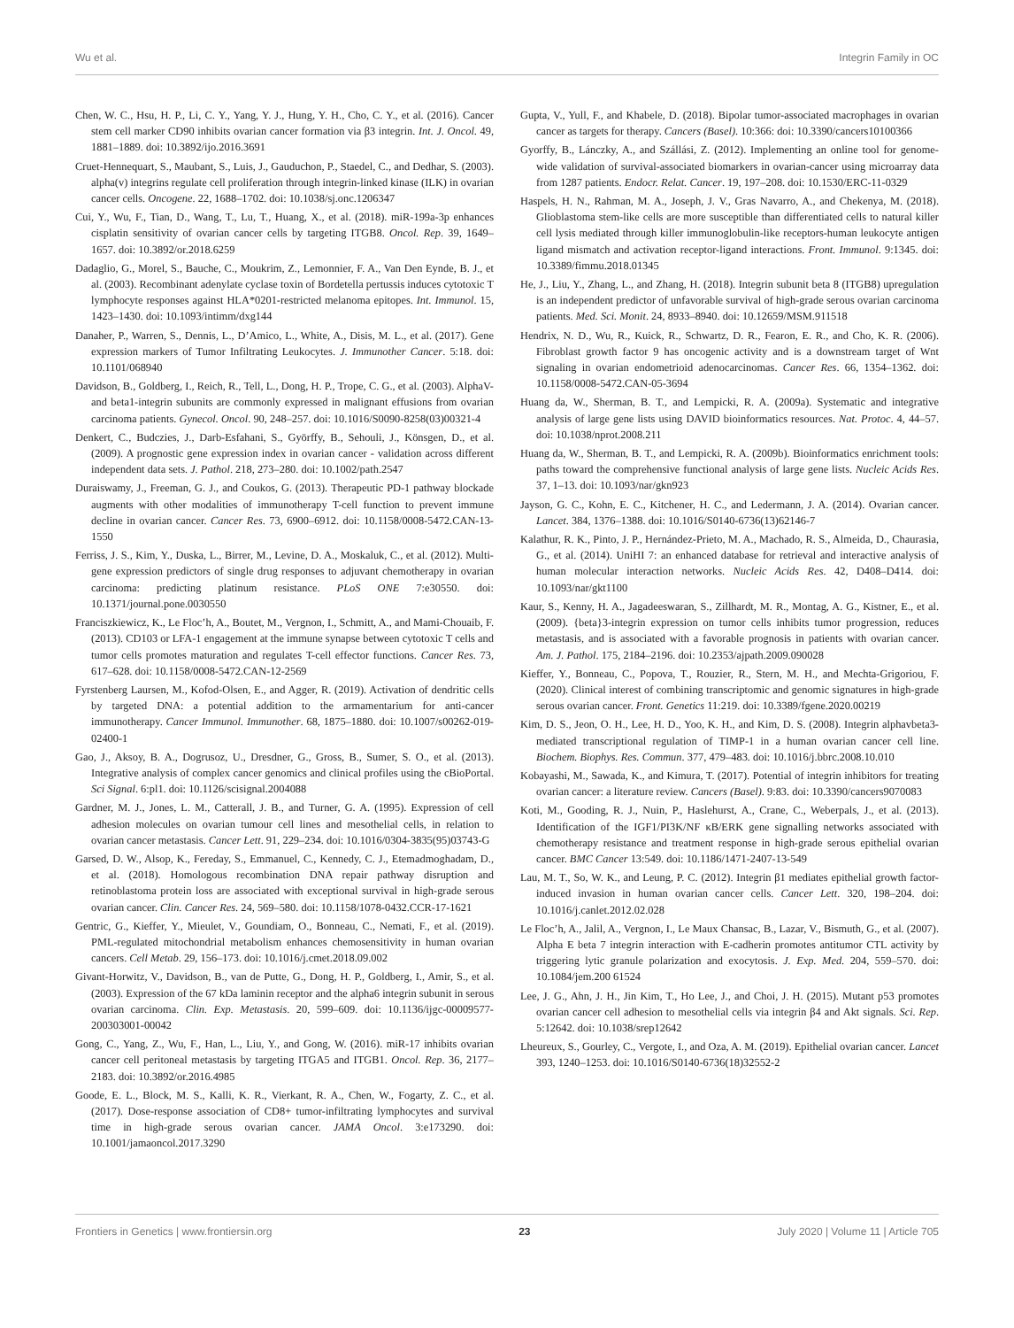Wu et al. Integrin Family in OC
Chen, W. C., Hsu, H. P., Li, C. Y., Yang, Y. J., Hung, Y. H., Cho, C. Y., et al. (2016). Cancer stem cell marker CD90 inhibits ovarian cancer formation via β3 integrin. Int. J. Oncol. 49, 1881–1889. doi: 10.3892/ijo.2016.3691
Cruet-Hennequart, S., Maubant, S., Luis, J., Gauduchon, P., Staedel, C., and Dedhar, S. (2003). alpha(v) integrins regulate cell proliferation through integrin-linked kinase (ILK) in ovarian cancer cells. Oncogene. 22, 1688–1702. doi: 10.1038/sj.onc.1206347
Cui, Y., Wu, F., Tian, D., Wang, T., Lu, T., Huang, X., et al. (2018). miR-199a-3p enhances cisplatin sensitivity of ovarian cancer cells by targeting ITGB8. Oncol. Rep. 39, 1649–1657. doi: 10.3892/or.2018.6259
Dadaglio, G., Morel, S., Bauche, C., Moukrim, Z., Lemonnier, F. A., Van Den Eynde, B. J., et al. (2003). Recombinant adenylate cyclase toxin of Bordetella pertussis induces cytotoxic T lymphocyte responses against HLA*0201-restricted melanoma epitopes. Int. Immunol. 15, 1423–1430. doi: 10.1093/intimm/dxg144
Danaher, P., Warren, S., Dennis, L., D’Amico, L., White, A., Disis, M. L., et al. (2017). Gene expression markers of Tumor Infiltrating Leukocytes. J. Immunother Cancer. 5:18. doi: 10.1101/068940
Davidson, B., Goldberg, I., Reich, R., Tell, L., Dong, H. P., Trope, C. G., et al. (2003). AlphaV- and beta1-integrin subunits are commonly expressed in malignant effusions from ovarian carcinoma patients. Gynecol. Oncol. 90, 248–257. doi: 10.1016/S0090-8258(03)00321-4
Denkert, C., Budczies, J., Darb-Esfahani, S., Györffy, B., Sehouli, J., Könsgen, D., et al. (2009). A prognostic gene expression index in ovarian cancer - validation across different independent data sets. J. Pathol. 218, 273–280. doi: 10.1002/path.2547
Duraiswamy, J., Freeman, G. J., and Coukos, G. (2013). Therapeutic PD-1 pathway blockade augments with other modalities of immunotherapy T-cell function to prevent immune decline in ovarian cancer. Cancer Res. 73, 6900–6912. doi: 10.1158/0008-5472.CAN-13-1550
Ferriss, J. S., Kim, Y., Duska, L., Birrer, M., Levine, D. A., Moskaluk, C., et al. (2012). Multi-gene expression predictors of single drug responses to adjuvant chemotherapy in ovarian carcinoma: predicting platinum resistance. PLoS ONE 7:e30550. doi: 10.1371/journal.pone.0030550
Franciszkiewicz, K., Le Floc’h, A., Boutet, M., Vergnon, I., Schmitt, A., and Mami-Chouaib, F. (2013). CD103 or LFA-1 engagement at the immune synapse between cytotoxic T cells and tumor cells promotes maturation and regulates T-cell effector functions. Cancer Res. 73, 617–628. doi: 10.1158/0008-5472.CAN-12-2569
Fyrstenberg Laursen, M., Kofod-Olsen, E., and Agger, R. (2019). Activation of dendritic cells by targeted DNA: a potential addition to the armamentarium for anti-cancer immunotherapy. Cancer Immunol. Immunother. 68, 1875–1880. doi: 10.1007/s00262-019-02400-1
Gao, J., Aksoy, B. A., Dogrusoz, U., Dresdner, G., Gross, B., Sumer, S. O., et al. (2013). Integrative analysis of complex cancer genomics and clinical profiles using the cBioPortal. Sci Signal. 6:pl1. doi: 10.1126/scisignal.2004088
Gardner, M. J., Jones, L. M., Catterall, J. B., and Turner, G. A. (1995). Expression of cell adhesion molecules on ovarian tumour cell lines and mesothelial cells, in relation to ovarian cancer metastasis. Cancer Lett. 91, 229–234. doi: 10.1016/0304-3835(95)03743-G
Garsed, D. W., Alsop, K., Fereday, S., Emmanuel, C., Kennedy, C. J., Etemadmoghadam, D., et al. (2018). Homologous recombination DNA repair pathway disruption and retinoblastoma protein loss are associated with exceptional survival in high-grade serous ovarian cancer. Clin. Cancer Res. 24, 569–580. doi: 10.1158/1078-0432.CCR-17-1621
Gentric, G., Kieffer, Y., Mieulet, V., Goundiam, O., Bonneau, C., Nemati, F., et al. (2019). PML-regulated mitochondrial metabolism enhances chemosensitivity in human ovarian cancers. Cell Metab. 29, 156–173. doi: 10.1016/j.cmet.2018.09.002
Givant-Horwitz, V., Davidson, B., van de Putte, G., Dong, H. P., Goldberg, I., Amir, S., et al. (2003). Expression of the 67 kDa laminin receptor and the alpha6 integrin subunit in serous ovarian carcinoma. Clin. Exp. Metastasis. 20, 599–609. doi: 10.1136/ijgc-00009577-200303001-00042
Gong, C., Yang, Z., Wu, F., Han, L., Liu, Y., and Gong, W. (2016). miR-17 inhibits ovarian cancer cell peritoneal metastasis by targeting ITGA5 and ITGB1. Oncol. Rep. 36, 2177–2183. doi: 10.3892/or.2016.4985
Goode, E. L., Block, M. S., Kalli, K. R., Vierkant, R. A., Chen, W., Fogarty, Z. C., et al. (2017). Dose-response association of CD8+ tumor-infiltrating lymphocytes and survival time in high-grade serous ovarian cancer. JAMA Oncol. 3:e173290. doi: 10.1001/jamaoncol.2017.3290
Gupta, V., Yull, F., and Khabele, D. (2018). Bipolar tumor-associated macrophages in ovarian cancer as targets for therapy. Cancers (Basel). 10:366: doi: 10.3390/cancers10100366
Gyorffy, B., Lánczky, A., and Szállási, Z. (2012). Implementing an online tool for genome-wide validation of survival-associated biomarkers in ovarian-cancer using microarray data from 1287 patients. Endocr. Relat. Cancer. 19, 197–208. doi: 10.1530/ERC-11-0329
Haspels, H. N., Rahman, M. A., Joseph, J. V., Gras Navarro, A., and Chekenya, M. (2018). Glioblastoma stem-like cells are more susceptible than differentiated cells to natural killer cell lysis mediated through killer immunoglobulin-like receptors-human leukocyte antigen ligand mismatch and activation receptor-ligand interactions. Front. Immunol. 9:1345. doi: 10.3389/fimmu.2018.01345
He, J., Liu, Y., Zhang, L., and Zhang, H. (2018). Integrin subunit beta 8 (ITGB8) upregulation is an independent predictor of unfavorable survival of high-grade serous ovarian carcinoma patients. Med. Sci. Monit. 24, 8933–8940. doi: 10.12659/MSM.911518
Hendrix, N. D., Wu, R., Kuick, R., Schwartz, D. R., Fearon, E. R., and Cho, K. R. (2006). Fibroblast growth factor 9 has oncogenic activity and is a downstream target of Wnt signaling in ovarian endometrioid adenocarcinomas. Cancer Res. 66, 1354–1362. doi: 10.1158/0008-5472.CAN-05-3694
Huang da, W., Sherman, B. T., and Lempicki, R. A. (2009a). Systematic and integrative analysis of large gene lists using DAVID bioinformatics resources. Nat. Protoc. 4, 44–57. doi: 10.1038/nprot.2008.211
Huang da, W., Sherman, B. T., and Lempicki, R. A. (2009b). Bioinformatics enrichment tools: paths toward the comprehensive functional analysis of large gene lists. Nucleic Acids Res. 37, 1–13. doi: 10.1093/nar/gkn923
Jayson, G. C., Kohn, E. C., Kitchener, H. C., and Ledermann, J. A. (2014). Ovarian cancer. Lancet. 384, 1376–1388. doi: 10.1016/S0140-6736(13)62146-7
Kalathur, R. K., Pinto, J. P., Hernández-Prieto, M. A., Machado, R. S., Almeida, D., Chaurasia, G., et al. (2014). UniHI 7: an enhanced database for retrieval and interactive analysis of human molecular interaction networks. Nucleic Acids Res. 42, D408–D414. doi: 10.1093/nar/gkt1100
Kaur, S., Kenny, H. A., Jagadeeswaran, S., Zillhardt, M. R., Montag, A. G., Kistner, E., et al. (2009). {beta}3-integrin expression on tumor cells inhibits tumor progression, reduces metastasis, and is associated with a favorable prognosis in patients with ovarian cancer. Am. J. Pathol. 175, 2184–2196. doi: 10.2353/ajpath.2009.090028
Kieffer, Y., Bonneau, C., Popova, T., Rouzier, R., Stern, M. H., and Mechta-Grigoriou, F. (2020). Clinical interest of combining transcriptomic and genomic signatures in high-grade serous ovarian cancer. Front. Genetics 11:219. doi: 10.3389/fgene.2020.00219
Kim, D. S., Jeon, O. H., Lee, H. D., Yoo, K. H., and Kim, D. S. (2008). Integrin alphavbeta3-mediated transcriptional regulation of TIMP-1 in a human ovarian cancer cell line. Biochem. Biophys. Res. Commun. 377, 479–483. doi: 10.1016/j.bbrc.2008.10.010
Kobayashi, M., Sawada, K., and Kimura, T. (2017). Potential of integrin inhibitors for treating ovarian cancer: a literature review. Cancers (Basel). 9:83. doi: 10.3390/cancers9070083
Koti, M., Gooding, R. J., Nuin, P., Haslehurst, A., Crane, C., Weberpals, J., et al. (2013). Identification of the IGF1/PI3K/NF κB/ERK gene signalling networks associated with chemotherapy resistance and treatment response in high-grade serous epithelial ovarian cancer. BMC Cancer 13:549. doi: 10.1186/1471-2407-13-549
Lau, M. T., So, W. K., and Leung, P. C. (2012). Integrin β1 mediates epithelial growth factor-induced invasion in human ovarian cancer cells. Cancer Lett. 320, 198–204. doi: 10.1016/j.canlet.2012.02.028
Le Floc’h, A., Jalil, A., Vergnon, I., Le Maux Chansac, B., Lazar, V., Bismuth, G., et al. (2007). Alpha E beta 7 integrin interaction with E-cadherin promotes antitumor CTL activity by triggering lytic granule polarization and exocytosis. J. Exp. Med. 204, 559–570. doi: 10.1084/jem.200 61524
Lee, J. G., Ahn, J. H., Jin Kim, T., Ho Lee, J., and Choi, J. H. (2015). Mutant p53 promotes ovarian cancer cell adhesion to mesothelial cells via integrin β4 and Akt signals. Sci. Rep. 5:12642. doi: 10.1038/srep12642
Lheureux, S., Gourley, C., Vergote, I., and Oza, A. M. (2019). Epithelial ovarian cancer. Lancet 393, 1240–1253. doi: 10.1016/S0140-6736(18)32552-2
Frontiers in Genetics | www.frontiersin.org 23 July 2020 | Volume 11 | Article 705